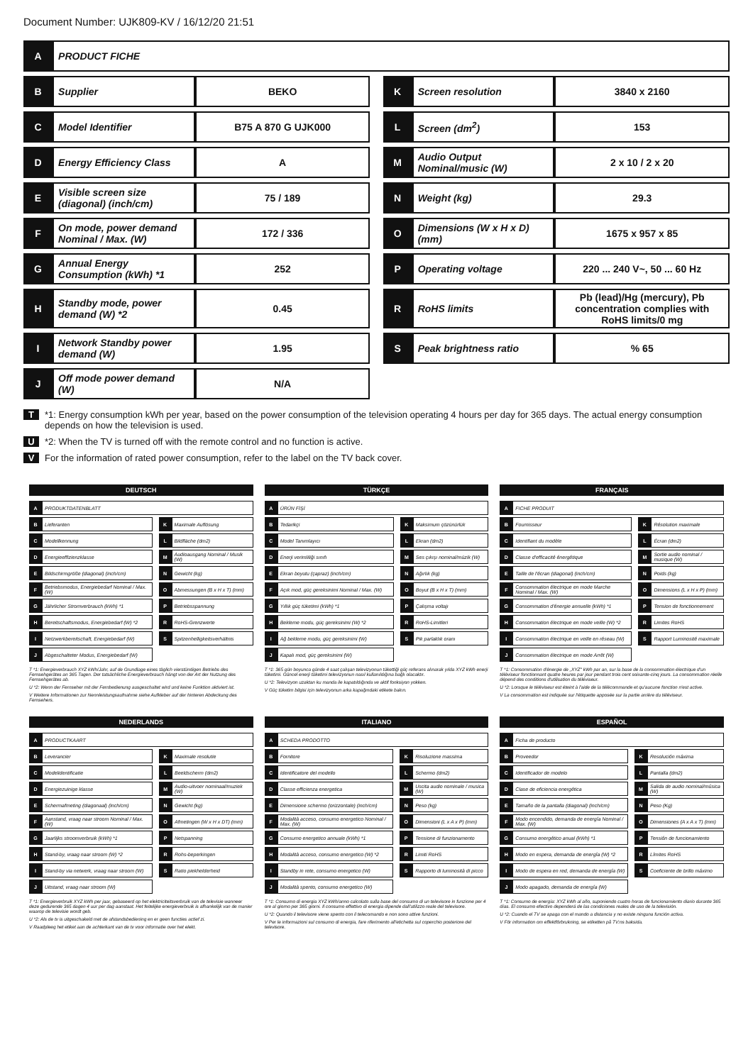Document Number: UJK809-KV / 16/12/20 21:51
| A | PRODUCT FICHE | | | | | |
| B | Supplier | BEKO | | K | Screen resolution | 3840 x 2160 |
| C | Model Identifier | B75 A 870 G UJK000 | | L | Screen (dm<sup>2</sup>) | 153 |
| D | Energy Efficiency Class | A | | M | Audio Output Nominal/music (W) | 2 x 10 / 2 x 20 |
| E | Visible screen size (diagonal) (inch/cm) | 75 / 189 | | N | Weight (kg) | 29.3 |
| F | On mode, power demand Nominal / Max. (W) | 172 / 336 | | O | Dimensions (W x H x D) (mm) | 1675 x 957 x 85 |
| G | Annual Energy Consumption (kWh) *1 | 252 | | P | Operating voltage | 220 ... 240 V~, 50 ... 60 Hz |
| H | Standby mode, power demand (W) *2 | 0.45 | | R | RoHS limits | Pb (lead)/Hg (mercury), Pb concentration complies with RoHS limits/0 mg |
| I | Network Standby power demand (W) | 1.95 | | S | Peak brightness ratio | % 65 |
| J | Off mode power demand (W) | N/A | | | | |
T *1: Energy consumption kWh per year, based on the power consumption of the television operating 4 hours per day for 365 days. The actual energy consumption depends on how the television is used.
U *2: When the TV is turned off with the remote control and no function is active.
V For the information of rated power consumption, refer to the label on the TV back cover.
DEUTSCH
| A | PRODUKTDATENBLATT | | | |
| B | Lieferanten | | K | Maximale Auflösung |
| C | Modellkennung | | L | Bildfläche (dm2) |
| D | Energieeffizienzklasse | | M | Audioausgang Nominal / Musik (W) |
| E | Bildschirmgröße (diagonal) (inch/cm) | | N | Gewicht (kg) |
| F | Betriebsmodus, Energiebedarf Nominal / Max. (W) | | O | Abmessungen (B x H x T) (mm) |
| G | Jährlicher Stromverbrauch (kWh) *1 | | P | Betriebsspannung |
| H | Bereitschaftsmodus, Energiebedarf (W) *2 | | R | RoHS-Grenzwerte |
| I | Netzwerkbereitschaft, Energiebedarf (W) | | S | Spitzenhelligkeitsverhältnis |
| J | Abgeschalteter Modus, Energiebedarf (W) | | | |
T *1: Energieverbrauch XYZ kWh/Jahr, auf de Grundlage eines täglich vierstündigen Betriebs des Fernsehgerätes an 365 Tagen. Der tatsächliche Energieverbrauch hängt von der Art der Nutzung des Fernsehgerätes ab.
U *2: Wenn der Fernseher mit der Fernbedienung ausgeschaltet wird und keine Funktion aktiviert ist.
V Weitere Informationen zur Nennleistungsaufnahme siehe Aufkleber auf der hinteren Abdeckung des Fernsehers.
TÜRKÇE
| A | ÜRÜN FİŞİ | | | |
| B | Tedarikçi | | K | Maksimum çözünürlük |
| C | Model Tanımlayıcı | | L | Ekran (dm2) |
| D | Enerji verimliliği sınıfı | | M | Ses çıkışı nominal/müzik (W) |
| E | Ekran boyutu (çapraz) (inch/cm) | | N | Ağırlık (kg) |
| F | Açık mod, güç gereksinimi Nominal / Max. (W) | | O | Boyut (B x H x T) (mm) |
| G | Yıllık güç tüketimi (kWh) *1 | | P | Çalışma voltajı |
| H | Bekleme modu, güç gereksinimi (W) *2 | | R | RoHS-Limitleri |
| I | Ağ bekleme modu, güç gereksinimi (W) | | S | Pik parlaklık oranı |
| J | Kapalı mod, güç gereksinimi (W) | | | |
T *1: 365 gün boyunca günde 4 saat çalışan televizyonun tükettiği güç referans alınarak yılda XYZ kWh enerji tüketimi. Güncel enerji tüketimi televizyonun nasıl kullanıldığına bağlı olacaktır.
U *2: Televizyon uzaktan ku manda ile kapatıldığında ve aktif fonksiyon yokken.
V Güç tüketim bilgisi için televizyonun arka kapağındaki etikete bakın.
FRANÇAIS
| A | FICHE PRODUIT | | | |
| B | Fournisseur | | K | Résolution maximale |
| C | Identifiant du modèle | | L | Écran (dm2) |
| D | Classe d'efficacité énergétique | | M | Sortie audio nominal / musique (W) |
| E | Taille de l'écran (diagonal) (inch/cm) | | N | Poids (kg) |
| F | Consommation électrique en mode Marche Nominal / Max. (W) | | O | Dimensions (L x H x P) (mm) |
| G | Consommation d'énergie annuelle (kWh) *1 | | P | Tension de fonctionnement |
| H | Consommation électrique en mode veille (W) *2 | | R | Limites RoHS |
| I | Consommation électrique en veille en réseau (W) | | S | Rapport Luminosité maximale |
| J | Consommation électrique en mode Arrêt (W) | | | |
T *1: Consommation d'énergie de „XYZ" kWh par an, sur la base de la consommation électrique d'un téléviseur fonctionnant quatre heures par jour pendant trois cent soixante-cinq jours. La consommation réelle dépend des conditions d'utilisation du téléviseur.
U *2: Lorsque le téléviseur est éteint à l'aide de la télécommande et qu'aucune fonction n'est active.
V La consommation est indiquée sur l'étiquette apposée sur la partie arrière du téléviseur.
NEDERLANDS
| A | PRODUCTKAART | | | |
| B | Leverancier | | K | Maximale resolutie |
| C | Modelidentificatie | | L | Beeldscherm (dm2) |
| D | Energiezuinige klasse | | M | Audio-uitvoer nominaal/muziek (W) |
| E | Schermafmeting (diagonaal) (inch/cm) | | N | Gewicht (kg) |
| F | Aanstand, vraag naar stroom Nominal / Max. (W) | | O | Afmetingen (W x H x DT) (mm) |
| G | Jaarlijks stroomverbruik (kWh) *1 | | P | Netspanning |
| H | Stand-by, vraag naar stroom (W) *2 | | R | Rohs-beperkingen |
| I | Stand-by via netwerk, vraag naar stroom (W) | | S | Ratio piekhelderheid |
| J | Uitstand, vraag naar stroom (W) | | | |
T *1: Energieverbruik XYZ kWh per jaar, gebaseerd op het elektriciteitsverbruik van de televisie wanneer deze gedurende 365 dagen 4 uur per dag aanstaat. Het feitelijke energieverbruik is afhankelijk van de manier waarop de televisie wordt geb.
U *2: Als de tv is uitgeschakeld met de afstandsbediening en er geen functies actief zi.
V Raadpleeg het etiket aan de achterkant van de tv voor informatie over het elekt.
ITALIANO
| A | SCHEDA PRODOTTO | | | |
| B | Fornitore | | K | Risoluzione massima |
| C | Identificatore del modello | | L | Schermo (dm2) |
| D | Classe efficienza energetica | | M | Uscita audio nominale / musica (W) |
| E | Dimensione schermo (orizzontale) (inch/cm) | | N | Peso (kg) |
| F | Modalità acceso, consumo energetico Nominal / Max. (W) | | O | Dimensioni (L x A x P) (mm) |
| G | Consumo energetico annuale (kWh) *1 | | P | Tensione di funzionamento |
| H | Modalità acceso, consumo energetico (W) *2 | | R | Limiti RoHS |
| I | Standby in rete, consumo energetico (W) | | S | Rapporto di luminosità di picco |
| J | Modalità spento, consumo energetico (W) | | | |
T *1: Consumo di energia XYZ kWh/anno calcolato sulla base del consumo di un televisore in funzione per 4 ore al giorno per 365 giorni. Il consumo effettivo di energia dipende dall'utilizzo reale del televisore.
U *2: Quando il televisore viene spento con il telecomando e non sono attive funzioni.
V Per le informazioni sul consumo di energia, fare riferimento all'etichetta sul coperchio posteriore del televisore.
ESPAÑOL
| A | Ficha de producto | | | |
| B | Proveedor | | K | Resolución máxima |
| C | Identificador de modelo | | L | Pantalla (dm2) |
| D | Clase de eficiencia energética | | M | Salida de audio nominal/música (W) |
| E | Tamaño de la pantalla (diagonal) (inch/cm) | | N | Peso (Kg) |
| F | Modo encendido, demanda de energía Nominal / Max. (W) | | O | Dimensiones (A x A x T) (mm) |
| G | Consumo energético anual (kWh) *1 | | P | Tensión de funcionamiento |
| H | Modo en espera, demanda de energía (W) *2 | | R | Límites RoHS |
| I | Modo de espera en red, demanda de energía (W) | | S | Coeficiente de brillo máximo |
| J | Modo apagado, demanda de energía (W) | | | |
T *1: Consumo de energía: XYZ kWh al año, suponiendo cuatro horas de funcionamiento diario durante 365 días. El consumo efectivo dependerá de las condiciones reales de uso de la televisión.
U *2: Cuando el TV se apaga con el mando a distancia y no existe ninguna función activa.
V För information om effektförbrukning, se etiketten på TV:ns baksida.